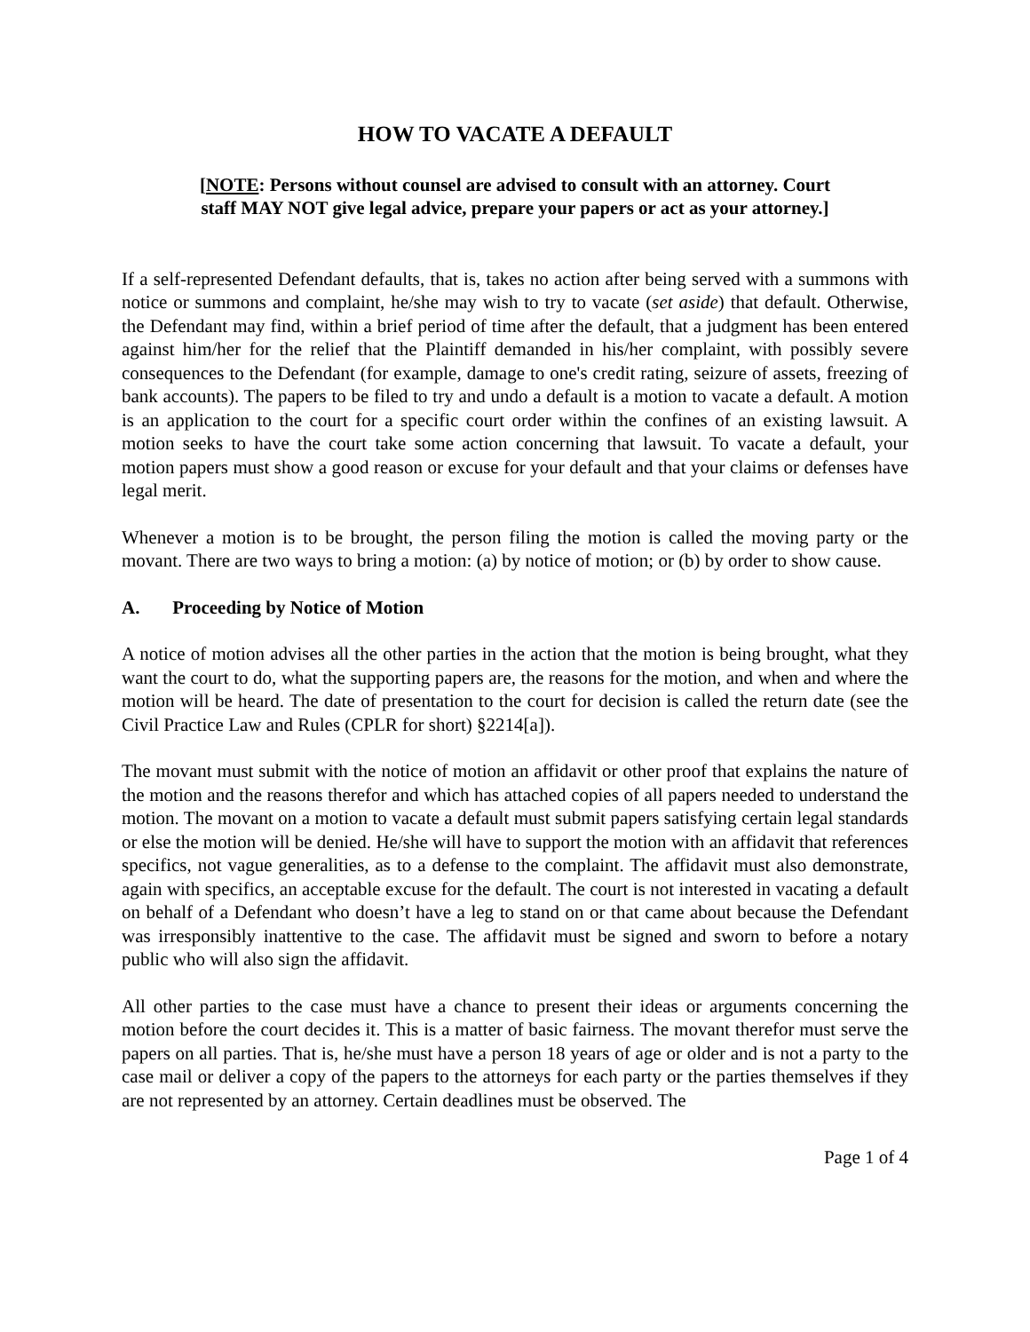HOW TO VACATE A DEFAULT
[NOTE: Persons without counsel are advised to consult with an attorney. Court
staff MAY NOT give legal advice, prepare your papers or act as your attorney.]
If a self-represented Defendant defaults, that is, takes no action after being served with a summons with notice or summons and complaint, he/she may wish to try to vacate (set aside) that default. Otherwise, the Defendant may find, within a brief period of time after the default, that a judgment has been entered against him/her for the relief that the Plaintiff demanded in his/her complaint, with possibly severe consequences to the Defendant (for example, damage to one's credit rating, seizure of assets, freezing of bank accounts). The papers to be filed to try and undo a default is a motion to vacate a default. A motion is an application to the court for a specific court order within the confines of an existing lawsuit. A motion seeks to have the court take some action concerning that lawsuit. To vacate a default, your motion papers must show a good reason or excuse for your default and that your claims or defenses have legal merit.
Whenever a motion is to be brought, the person filing the motion is called the moving party or the movant. There are two ways to bring a motion: (a) by notice of motion; or (b) by order to show cause.
A. Proceeding by Notice of Motion
A notice of motion advises all the other parties in the action that the motion is being brought, what they want the court to do, what the supporting papers are, the reasons for the motion, and when and where the motion will be heard. The date of presentation to the court for decision is called the return date (see the Civil Practice Law and Rules (CPLR for short) §2214[a]).
The movant must submit with the notice of motion an affidavit or other proof that explains the nature of the motion and the reasons therefor and which has attached copies of all papers needed to understand the motion. The movant on a motion to vacate a default must submit papers satisfying certain legal standards or else the motion will be denied. He/she will have to support the motion with an affidavit that references specifics, not vague generalities, as to a defense to the complaint. The affidavit must also demonstrate, again with specifics, an acceptable excuse for the default. The court is not interested in vacating a default on behalf of a Defendant who doesn’t have a leg to stand on or that came about because the Defendant was irresponsibly inattentive to the case. The affidavit must be signed and sworn to before a notary public who will also sign the affidavit.
All other parties to the case must have a chance to present their ideas or arguments concerning the motion before the court decides it. This is a matter of basic fairness. The movant therefor must serve the papers on all parties. That is, he/she must have a person 18 years of age or older and is not a party to the case mail or deliver a copy of the papers to the attorneys for each party or the parties themselves if they are not represented by an attorney. Certain deadlines must be observed. The
Page 1 of 4